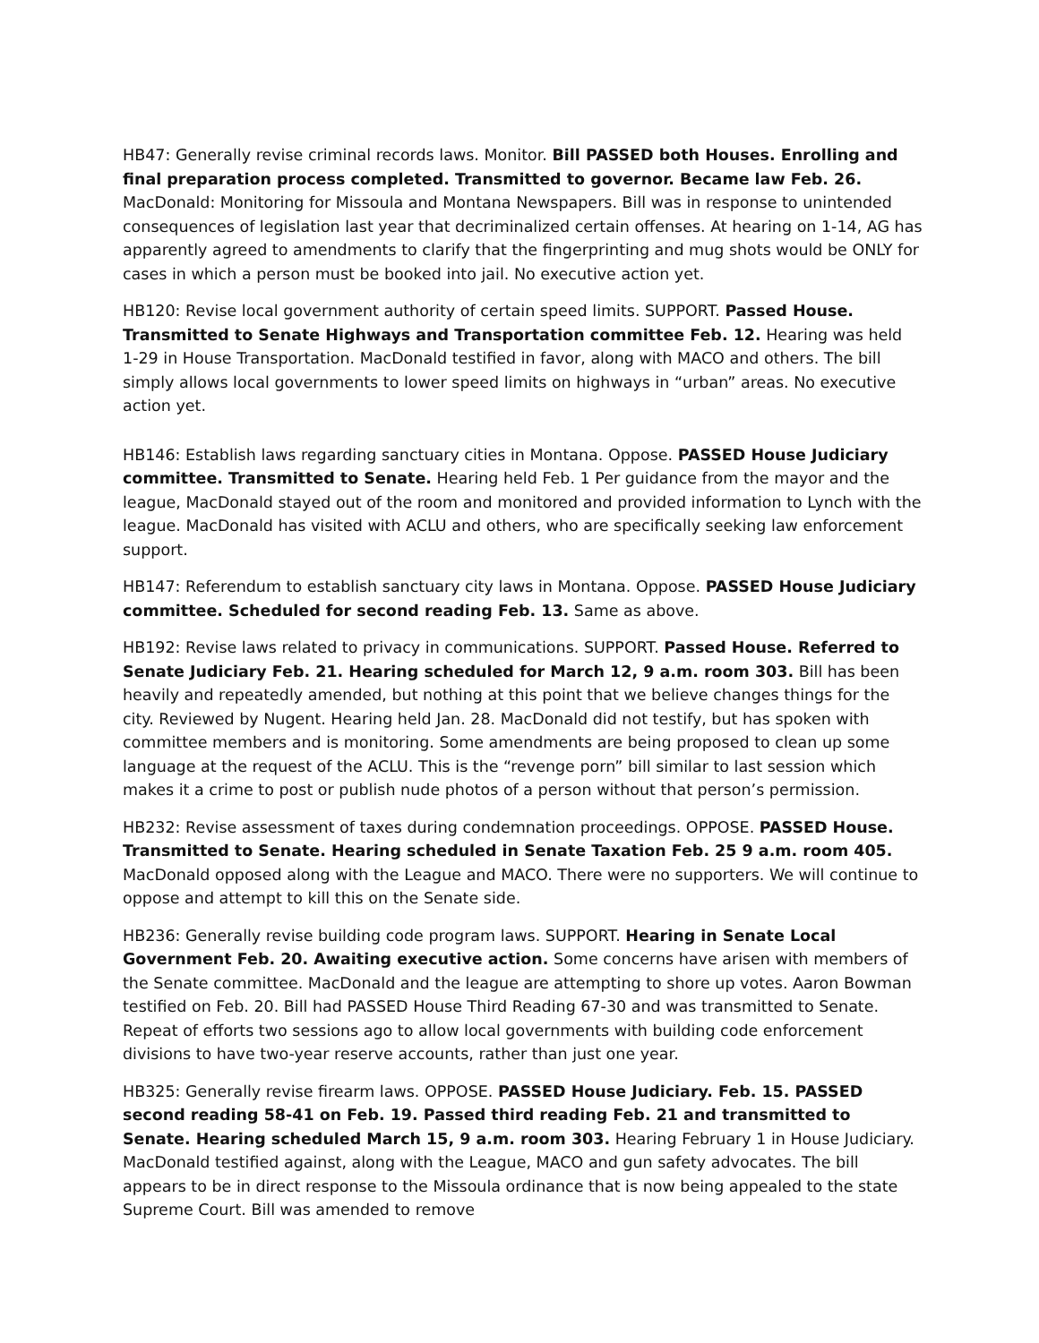HB47: Generally revise criminal records laws. Monitor. Bill PASSED both Houses. Enrolling and final preparation process completed. Transmitted to governor. Became law Feb. 26. MacDonald: Monitoring for Missoula and Montana Newspapers. Bill was in response to unintended consequences of legislation last year that decriminalized certain offenses. At hearing on 1-14, AG has apparently agreed to amendments to clarify that the fingerprinting and mug shots would be ONLY for cases in which a person must be booked into jail. No executive action yet.
HB120: Revise local government authority of certain speed limits. SUPPORT. Passed House. Transmitted to Senate Highways and Transportation committee Feb. 12. Hearing was held 1-29 in House Transportation. MacDonald testified in favor, along with MACO and others. The bill simply allows local governments to lower speed limits on highways in “urban” areas. No executive action yet.
HB146: Establish laws regarding sanctuary cities in Montana. Oppose. PASSED House Judiciary committee. Transmitted to Senate. Hearing held Feb. 1 Per guidance from the mayor and the league, MacDonald stayed out of the room and monitored and provided information to Lynch with the league. MacDonald has visited with ACLU and others, who are specifically seeking law enforcement support.
HB147: Referendum to establish sanctuary city laws in Montana. Oppose. PASSED House Judiciary committee. Scheduled for second reading Feb. 13. Same as above.
HB192: Revise laws related to privacy in communications. SUPPORT. Passed House. Referred to Senate Judiciary Feb. 21. Hearing scheduled for March 12, 9 a.m. room 303. Bill has been heavily and repeatedly amended, but nothing at this point that we believe changes things for the city. Reviewed by Nugent. Hearing held Jan. 28. MacDonald did not testify, but has spoken with committee members and is monitoring. Some amendments are being proposed to clean up some language at the request of the ACLU. This is the “revenge porn” bill similar to last session which makes it a crime to post or publish nude photos of a person without that person’s permission.
HB232: Revise assessment of taxes during condemnation proceedings. OPPOSE. PASSED House. Transmitted to Senate. Hearing scheduled in Senate Taxation Feb. 25 9 a.m. room 405. MacDonald opposed along with the League and MACO. There were no supporters. We will continue to oppose and attempt to kill this on the Senate side.
HB236: Generally revise building code program laws. SUPPORT. Hearing in Senate Local Government Feb. 20. Awaiting executive action. Some concerns have arisen with members of the Senate committee. MacDonald and the league are attempting to shore up votes. Aaron Bowman testified on Feb. 20. Bill had PASSED House Third Reading 67-30 and was transmitted to Senate. Repeat of efforts two sessions ago to allow local governments with building code enforcement divisions to have two-year reserve accounts, rather than just one year.
HB325: Generally revise firearm laws. OPPOSE. PASSED House Judiciary. Feb. 15. PASSED second reading 58-41 on Feb. 19. Passed third reading Feb. 21 and transmitted to Senate. Hearing scheduled March 15, 9 a.m. room 303. Hearing February 1 in House Judiciary. MacDonald testified against, along with the League, MACO and gun safety advocates. The bill appears to be in direct response to the Missoula ordinance that is now being appealed to the state Supreme Court. Bill was amended to remove